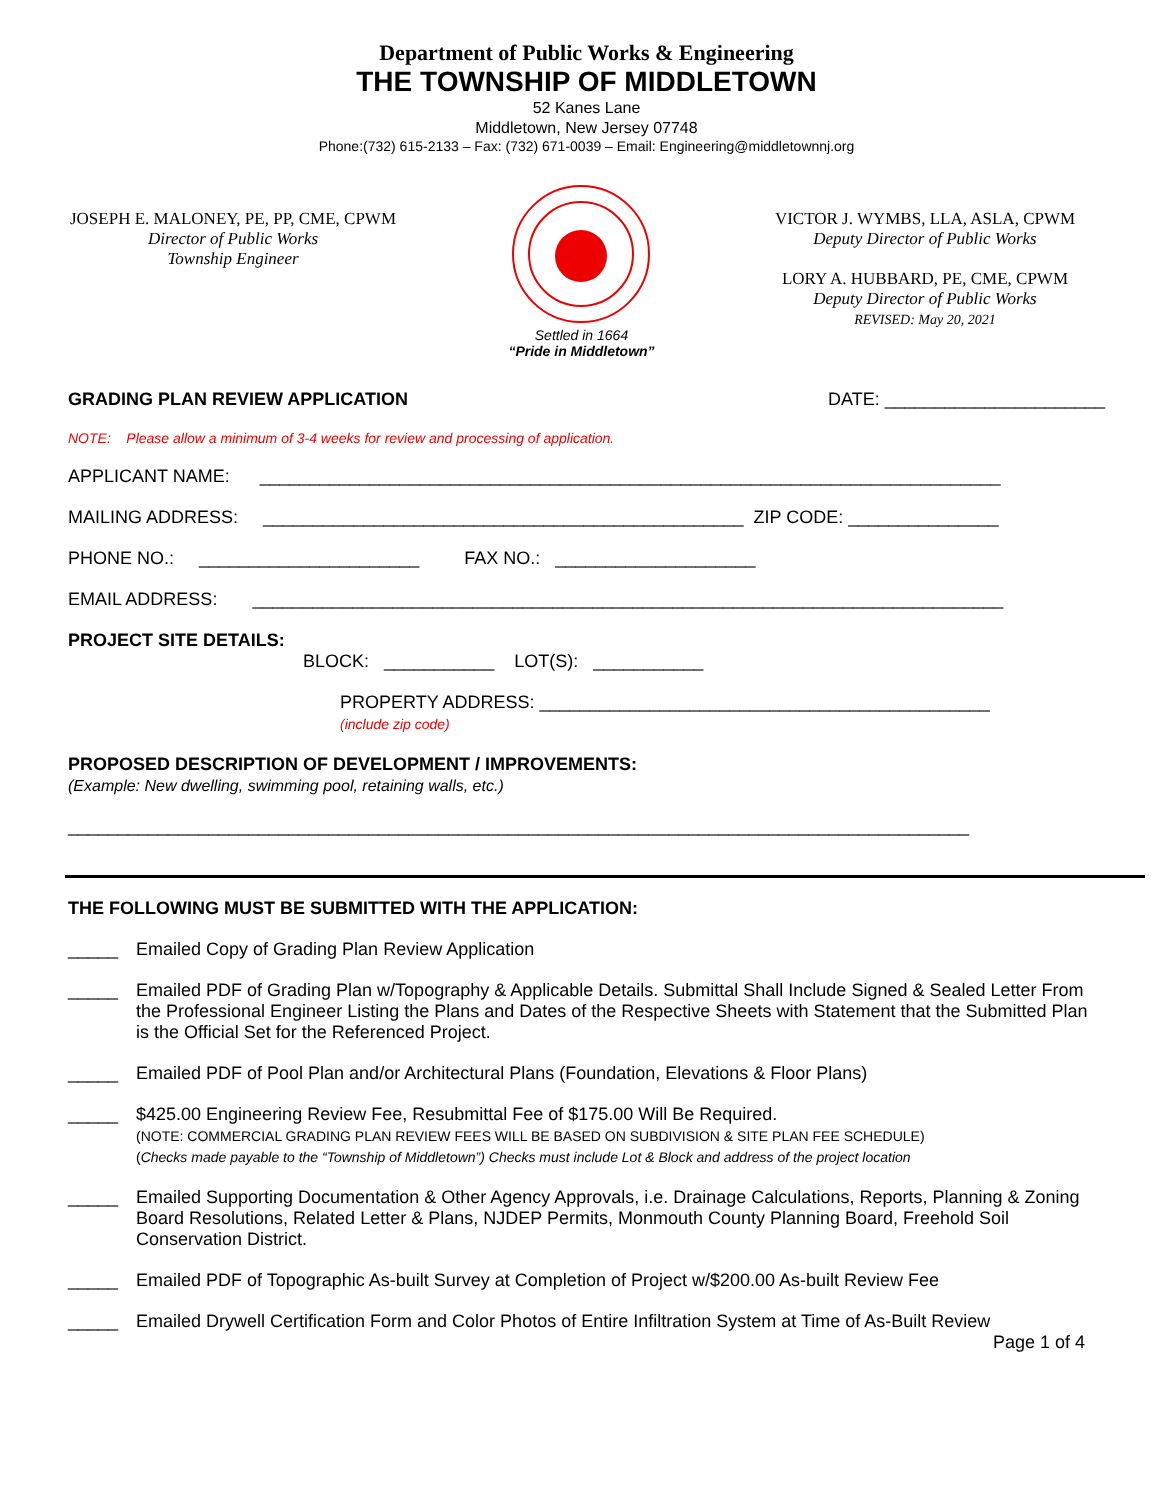Department of Public Works & Engineering
THE TOWNSHIP OF MIDDLETOWN
52 Kanes Lane
Middletown, New Jersey 07748
Phone:(732) 615-2133 – Fax: (732) 671-0039 – Email: Engineering@middletownnj.org
JOSEPH E. MALONEY, PE, PP, CME, CPWM
Director of Public Works
Township Engineer
Settled in 1664
“Pride in Middletown”
VICTOR J. WYMBS, LLA, ASLA, CPWM
Deputy Director of Public Works
LORY A. HUBBARD, PE, CME, CPWM
Deputy Director of Public Works
REVISED: May 20, 2021
GRADING PLAN REVIEW APPLICATION DATE: ______________________
NOTE: Please allow a minimum of 3-4 weeks for review and processing of application.
APPLICANT NAME: __________________________________________________________________________
MAILING ADDRESS: ________________________________________________ ZIP CODE: _______________
PHONE NO.: ______________________ FAX NO.: ____________________
EMAIL ADDRESS: ___________________________________________________________________________
PROJECT SITE DETAILS:
BLOCK: ___________ LOT(S): ___________
PROPERTY ADDRESS: _____________________________________________
(include zip code)
PROPOSED DESCRIPTION OF DEVELOPMENT / IMPROVEMENTS:
(Example: New dwelling, swimming pool, retaining walls, etc.)
__________________________________________________________________________________________
THE FOLLOWING MUST BE SUBMITTED WITH THE APPLICATION:
_____ Emailed Copy of Grading Plan Review Application
_____ Emailed PDF of Grading Plan w/Topography & Applicable Details. Submittal Shall Include Signed & Sealed Letter From the Professional Engineer Listing the Plans and Dates of the Respective Sheets with Statement that the Submitted Plan is the Official Set for the Referenced Project.
_____ Emailed PDF of Pool Plan and/or Architectural Plans (Foundation, Elevations & Floor Plans)
_____ $425.00 Engineering Review Fee, Resubmittal Fee of $175.00 Will Be Required.
(NOTE: COMMERCIAL GRADING PLAN REVIEW FEES WILL BE BASED ON SUBDIVISION & SITE PLAN FEE SCHEDULE)
(Checks made payable to the “Township of Middletown”) Checks must include Lot & Block and address of the project location
_____ Emailed Supporting Documentation & Other Agency Approvals, i.e. Drainage Calculations, Reports, Planning & Zoning Board Resolutions, Related Letter & Plans, NJDEP Permits, Monmouth County Planning Board, Freehold Soil Conservation District.
_____ Emailed PDF of Topographic As-built Survey at Completion of Project w/$200.00 As-built Review Fee
_____ Emailed Drywell Certification Form and Color Photos of Entire Infiltration System at Time of As-Built Review
Page 1 of 4